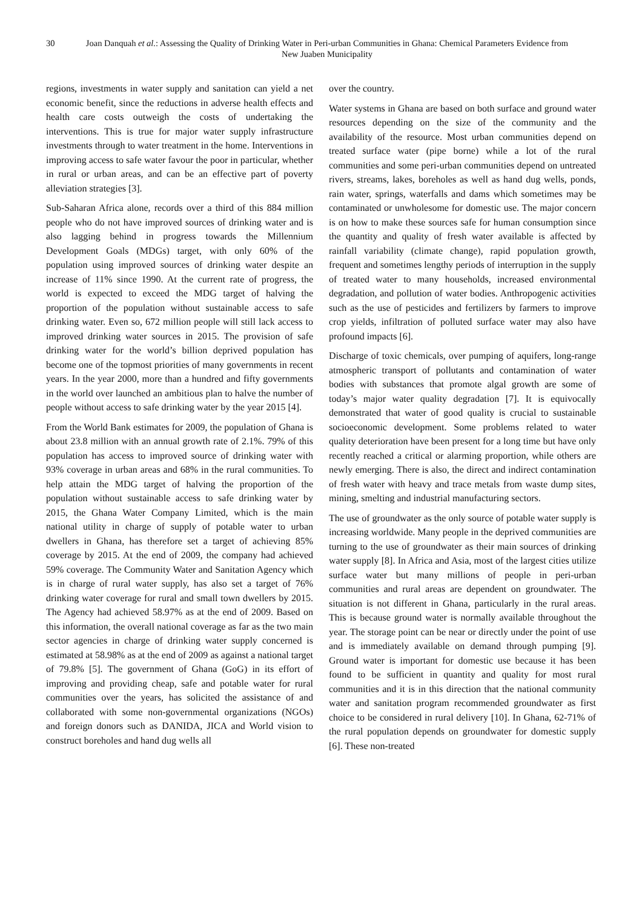30 Joan Danquah et al.: Assessing the Quality of Drinking Water in Peri-urban Communities in Ghana: Chemical Parameters Evidence from New Juaben Municipality
regions, investments in water supply and sanitation can yield a net economic benefit, since the reductions in adverse health effects and health care costs outweigh the costs of undertaking the interventions. This is true for major water supply infrastructure investments through to water treatment in the home. Interventions in improving access to safe water favour the poor in particular, whether in rural or urban areas, and can be an effective part of poverty alleviation strategies [3].
Sub-Saharan Africa alone, records over a third of this 884 million people who do not have improved sources of drinking water and is also lagging behind in progress towards the Millennium Development Goals (MDGs) target, with only 60% of the population using improved sources of drinking water despite an increase of 11% since 1990. At the current rate of progress, the world is expected to exceed the MDG target of halving the proportion of the population without sustainable access to safe drinking water. Even so, 672 million people will still lack access to improved drinking water sources in 2015. The provision of safe drinking water for the world’s billion deprived population has become one of the topmost priorities of many governments in recent years. In the year 2000, more than a hundred and fifty governments in the world over launched an ambitious plan to halve the number of people without access to safe drinking water by the year 2015 [4].
From the World Bank estimates for 2009, the population of Ghana is about 23.8 million with an annual growth rate of 2.1%. 79% of this population has access to improved source of drinking water with 93% coverage in urban areas and 68% in the rural communities. To help attain the MDG target of halving the proportion of the population without sustainable access to safe drinking water by 2015, the Ghana Water Company Limited, which is the main national utility in charge of supply of potable water to urban dwellers in Ghana, has therefore set a target of achieving 85% coverage by 2015. At the end of 2009, the company had achieved 59% coverage. The Community Water and Sanitation Agency which is in charge of rural water supply, has also set a target of 76% drinking water coverage for rural and small town dwellers by 2015. The Agency had achieved 58.97% as at the end of 2009. Based on this information, the overall national coverage as far as the two main sector agencies in charge of drinking water supply concerned is estimated at 58.98% as at the end of 2009 as against a national target of 79.8% [5]. The government of Ghana (GoG) in its effort of improving and providing cheap, safe and potable water for rural communities over the years, has solicited the assistance of and collaborated with some non-governmental organizations (NGOs) and foreign donors such as DANIDA, JICA and World vision to construct boreholes and hand dug wells all
over the country.
Water systems in Ghana are based on both surface and ground water resources depending on the size of the community and the availability of the resource. Most urban communities depend on treated surface water (pipe borne) while a lot of the rural communities and some peri-urban communities depend on untreated rivers, streams, lakes, boreholes as well as hand dug wells, ponds, rain water, springs, waterfalls and dams which sometimes may be contaminated or unwholesome for domestic use. The major concern is on how to make these sources safe for human consumption since the quantity and quality of fresh water available is affected by rainfall variability (climate change), rapid population growth, frequent and sometimes lengthy periods of interruption in the supply of treated water to many households, increased environmental degradation, and pollution of water bodies. Anthropogenic activities such as the use of pesticides and fertilizers by farmers to improve crop yields, infiltration of polluted surface water may also have profound impacts [6].
Discharge of toxic chemicals, over pumping of aquifers, long-range atmospheric transport of pollutants and contamination of water bodies with substances that promote algal growth are some of today’s major water quality degradation [7]. It is equivocally demonstrated that water of good quality is crucial to sustainable socioeconomic development. Some problems related to water quality deterioration have been present for a long time but have only recently reached a critical or alarming proportion, while others are newly emerging. There is also, the direct and indirect contamination of fresh water with heavy and trace metals from waste dump sites, mining, smelting and industrial manufacturing sectors.
The use of groundwater as the only source of potable water supply is increasing worldwide. Many people in the deprived communities are turning to the use of groundwater as their main sources of drinking water supply [8]. In Africa and Asia, most of the largest cities utilize surface water but many millions of people in peri-urban communities and rural areas are dependent on groundwater. The situation is not different in Ghana, particularly in the rural areas. This is because ground water is normally available throughout the year. The storage point can be near or directly under the point of use and is immediately available on demand through pumping [9]. Ground water is important for domestic use because it has been found to be sufficient in quantity and quality for most rural communities and it is in this direction that the national community water and sanitation program recommended groundwater as first choice to be considered in rural delivery [10]. In Ghana, 62-71% of the rural population depends on groundwater for domestic supply [6]. These non-treated